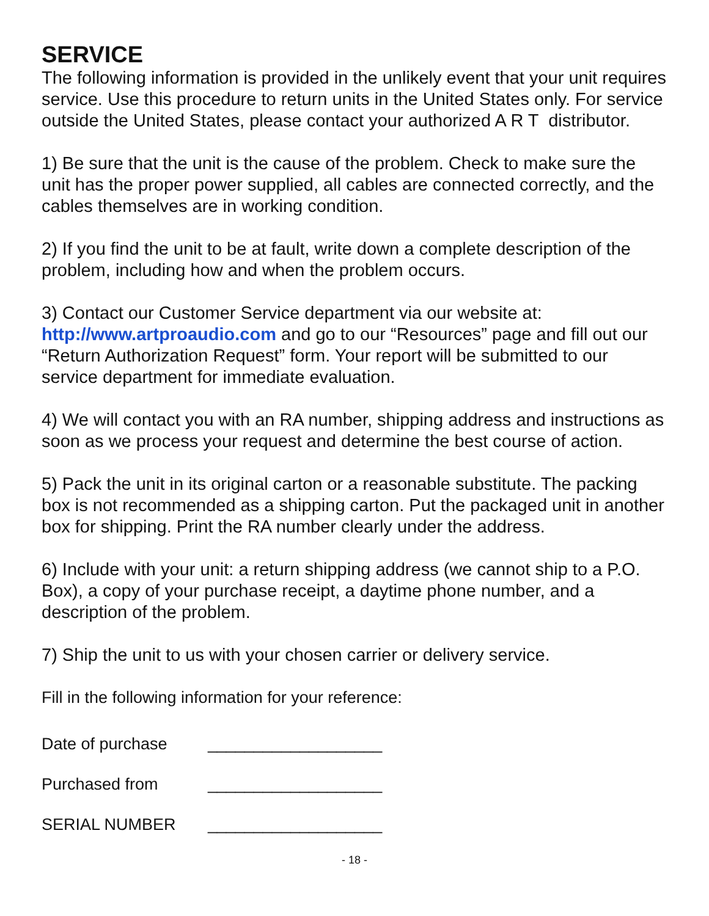SERVICE
The following information is provided in the unlikely event that your unit requires service. Use this procedure to return units in the United States only. For service outside the United States, please contact your authorized A R T distributor.
1) Be sure that the unit is the cause of the problem. Check to make sure the unit has the proper power supplied, all cables are connected correctly, and the cables themselves are in working condition.
2) If you find the unit to be at fault, write down a complete description of the problem, including how and when the problem occurs.
3) Contact our Customer Service department via our website at: http://www.artproaudio.com and go to our “Resources” page and fill out our “Return Authorization Request” form. Your report will be submitted to our service department for immediate evaluation.
4) We will contact you with an RA number, shipping address and instructions as soon as we process your request and determine the best course of action.
5) Pack the unit in its original carton or a reasonable substitute. The packing box is not recommended as a shipping carton. Put the packaged unit in another box for shipping. Print the RA number clearly under the address.
6) Include with your unit: a return shipping address (we cannot ship to a P.O. Box), a copy of your purchase receipt, a daytime phone number, and a description of the problem.
7) Ship the unit to us with your chosen carrier or delivery service.
Fill in the following information for your reference:
| Date of purchase | ___________________ |
| Purchased from | ___________________ |
| SERIAL NUMBER | ___________________ |
- 18 -